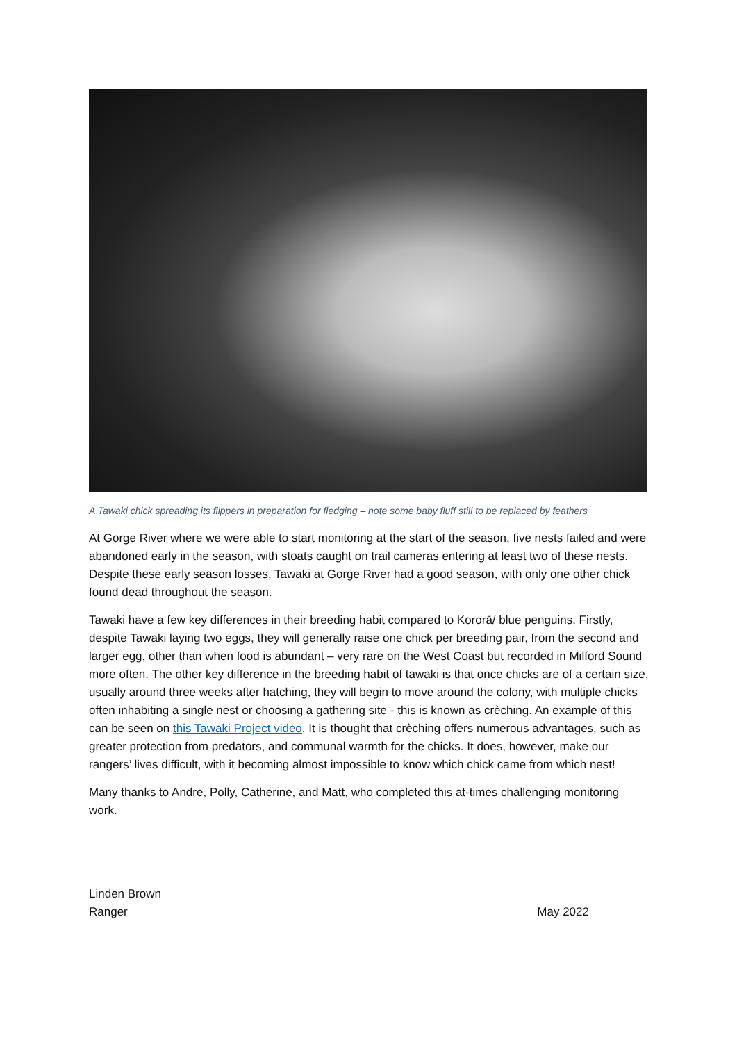A Tawaki chick spreading its flippers in preparation for fledging – note some baby fluff still to be replaced by feathers
At Gorge River where we were able to start monitoring at the start of the season, five nests failed and were abandoned early in the season, with stoats caught on trail cameras entering at least two of these nests. Despite these early season losses, Tawaki at Gorge River had a good season, with only one other chick found dead throughout the season.
Tawaki have a few key differences in their breeding habit compared to Kororā/ blue penguins. Firstly, despite Tawaki laying two eggs, they will generally raise one chick per breeding pair, from the second and larger egg, other than when food is abundant – very rare on the West Coast but recorded in Milford Sound more often. The other key difference in the breeding habit of tawaki is that once chicks are of a certain size, usually around three weeks after hatching, they will begin to move around the colony, with multiple chicks often inhabiting a single nest or choosing a gathering site - this is known as crèching. An example of this can be seen on this Tawaki Project video. It is thought that crèching offers numerous advantages, such as greater protection from predators, and communal warmth for the chicks. It does, however, make our rangers’ lives difficult, with it becoming almost impossible to know which chick came from which nest!
Many thanks to Andre, Polly, Catherine, and Matt, who completed this at-times challenging monitoring work.
Linden Brown
Ranger May 2022